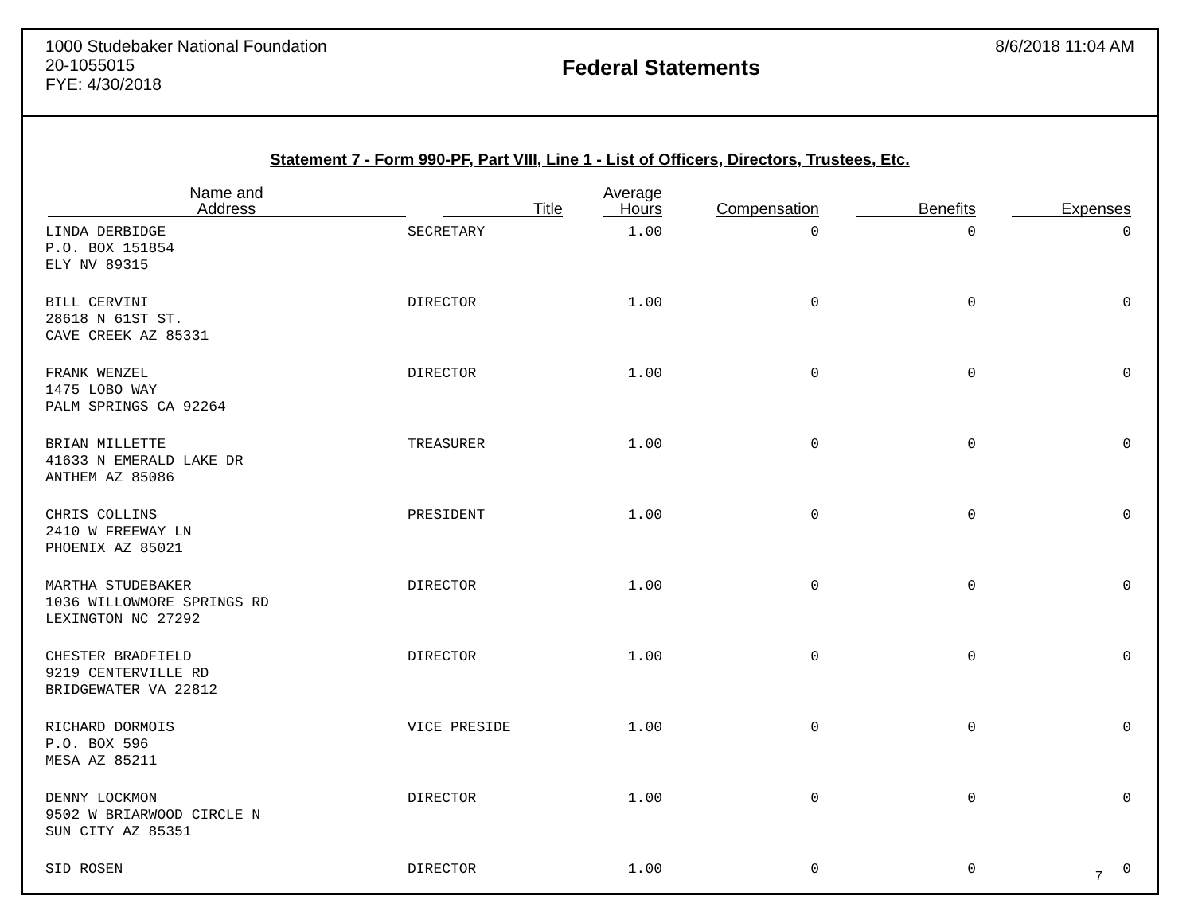1000 Studebaker National Foundation
20-1055015
FYE: 4/30/2018
Federal Statements
8/6/2018 11:04 AM
Statement 7 - Form 990-PF, Part VIII, Line 1 - List of Officers, Directors, Trustees, Etc.
| Name and Address | Title | Average Hours | Compensation | Benefits | Expenses |
| --- | --- | --- | --- | --- | --- |
| LINDA DERBIDGE P.O. BOX 151854 ELY NV 89315 | SECRETARY | 1.00 | 0 | 0 | 0 |
| BILL CERVINI 28618 N 61ST ST. CAVE CREEK AZ 85331 | DIRECTOR | 1.00 | 0 | 0 | 0 |
| FRANK WENZEL 1475 LOBO WAY PALM SPRINGS CA 92264 | DIRECTOR | 1.00 | 0 | 0 | 0 |
| BRIAN MILLETTE 41633 N EMERALD LAKE DR ANTHEM AZ 85086 | TREASURER | 1.00 | 0 | 0 | 0 |
| CHRIS COLLINS 2410 W FREEWAY LN PHOENIX AZ 85021 | PRESIDENT | 1.00 | 0 | 0 | 0 |
| MARTHA STUDEBAKER 1036 WILLOWMORE SPRINGS RD LEXINGTON NC 27292 | DIRECTOR | 1.00 | 0 | 0 | 0 |
| CHESTER BRADFIELD 9219 CENTERVILLE RD BRIDGEWATER VA 22812 | DIRECTOR | 1.00 | 0 | 0 | 0 |
| RICHARD DORMOIS P.O. BOX 596 MESA AZ 85211 | VICE PRESIDE | 1.00 | 0 | 0 | 0 |
| DENNY LOCKMON 9502 W BRIARWOOD CIRCLE N SUN CITY AZ 85351 | DIRECTOR | 1.00 | 0 | 0 | 0 |
| SID ROSEN | DIRECTOR | 1.00 | 0 | 0 | 0 |
7